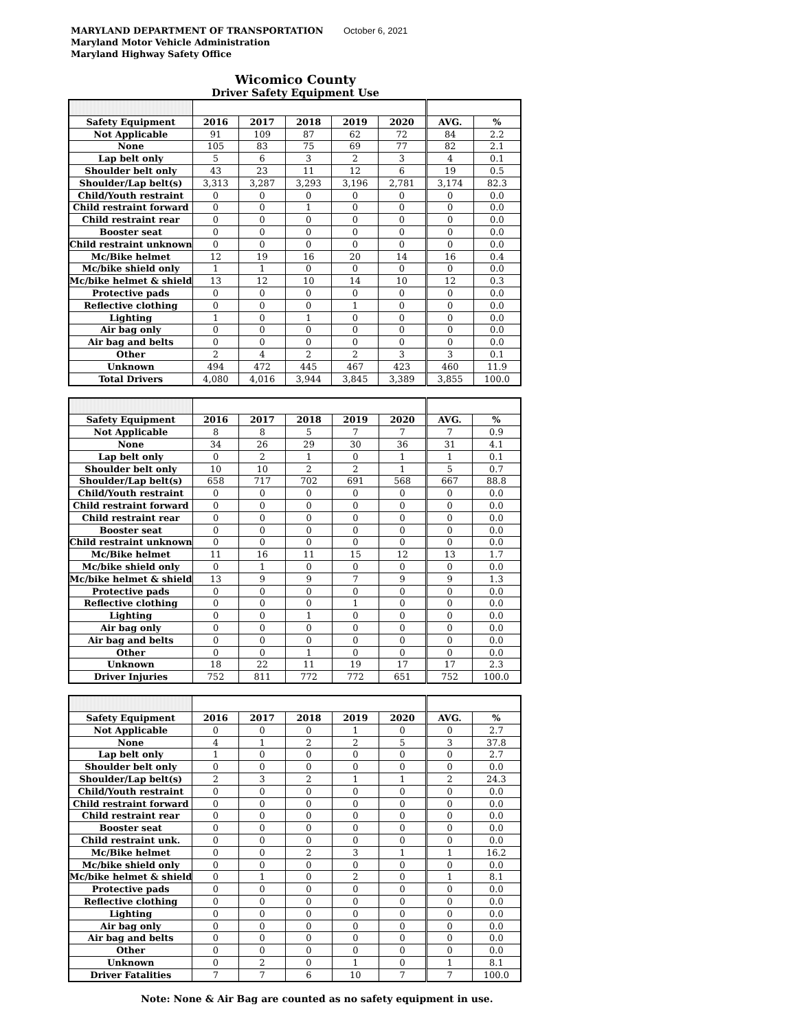MARYLAND DEPARTMENT OF TRANSPORTATION
October 6, 2021
Maryland Motor Vehicle Administration
Maryland Highway Safety Office
Wicomico County
Driver Safety Equipment Use
| Safety Equipment | 2016 | 2017 | 2018 | 2019 | 2020 | AVG. | % |
| --- | --- | --- | --- | --- | --- | --- | --- |
| Not Applicable | 91 | 109 | 87 | 62 | 72 | 84 | 2.2 |
| None | 105 | 83 | 75 | 69 | 77 | 82 | 2.1 |
| Lap belt only | 5 | 6 | 3 | 2 | 3 | 4 | 0.1 |
| Shoulder belt only | 43 | 23 | 11 | 12 | 6 | 19 | 0.5 |
| Shoulder/Lap belt(s) | 3,313 | 3,287 | 3,293 | 3,196 | 2,781 | 3,174 | 82.3 |
| Child/Youth restraint | 0 | 0 | 0 | 0 | 0 | 0 | 0.0 |
| Child restraint forward | 0 | 0 | 1 | 0 | 0 | 0 | 0.0 |
| Child restraint rear | 0 | 0 | 0 | 0 | 0 | 0 | 0.0 |
| Booster seat | 0 | 0 | 0 | 0 | 0 | 0 | 0.0 |
| Child restraint unknown | 0 | 0 | 0 | 0 | 0 | 0 | 0.0 |
| Mc/Bike helmet | 12 | 19 | 16 | 20 | 14 | 16 | 0.4 |
| Mc/bike shield only | 1 | 1 | 0 | 0 | 0 | 0 | 0.0 |
| Mc/bike helmet & shield | 13 | 12 | 10 | 14 | 10 | 12 | 0.3 |
| Protective pads | 0 | 0 | 0 | 0 | 0 | 0 | 0.0 |
| Reflective clothing | 0 | 0 | 0 | 1 | 0 | 0 | 0.0 |
| Lighting | 1 | 0 | 1 | 0 | 0 | 0 | 0.0 |
| Air bag only | 0 | 0 | 0 | 0 | 0 | 0 | 0.0 |
| Air bag and belts | 0 | 0 | 0 | 0 | 0 | 0 | 0.0 |
| Other | 2 | 4 | 2 | 2 | 3 | 3 | 0.1 |
| Unknown | 494 | 472 | 445 | 467 | 423 | 460 | 11.9 |
| Total Drivers | 4,080 | 4,016 | 3,944 | 3,845 | 3,389 | 3,855 | 100.0 |
| Safety Equipment | 2016 | 2017 | 2018 | 2019 | 2020 | AVG. | % |
| --- | --- | --- | --- | --- | --- | --- | --- |
| Not Applicable | 8 | 8 | 5 | 7 | 7 | 7 | 0.9 |
| None | 34 | 26 | 29 | 30 | 36 | 31 | 4.1 |
| Lap belt only | 0 | 2 | 1 | 0 | 1 | 1 | 0.1 |
| Shoulder belt only | 10 | 10 | 2 | 2 | 1 | 5 | 0.7 |
| Shoulder/Lap belt(s) | 658 | 717 | 702 | 691 | 568 | 667 | 88.8 |
| Child/Youth restraint | 0 | 0 | 0 | 0 | 0 | 0 | 0.0 |
| Child restraint forward | 0 | 0 | 0 | 0 | 0 | 0 | 0.0 |
| Child restraint rear | 0 | 0 | 0 | 0 | 0 | 0 | 0.0 |
| Booster seat | 0 | 0 | 0 | 0 | 0 | 0 | 0.0 |
| Child restraint unknown | 0 | 0 | 0 | 0 | 0 | 0 | 0.0 |
| Mc/Bike helmet | 11 | 16 | 11 | 15 | 12 | 13 | 1.7 |
| Mc/bike shield only | 0 | 1 | 0 | 0 | 0 | 0 | 0.0 |
| Mc/bike helmet & shield | 13 | 9 | 9 | 7 | 9 | 9 | 1.3 |
| Protective pads | 0 | 0 | 0 | 0 | 0 | 0 | 0.0 |
| Reflective clothing | 0 | 0 | 0 | 1 | 0 | 0 | 0.0 |
| Lighting | 0 | 0 | 1 | 0 | 0 | 0 | 0.0 |
| Air bag only | 0 | 0 | 0 | 0 | 0 | 0 | 0.0 |
| Air bag and belts | 0 | 0 | 0 | 0 | 0 | 0 | 0.0 |
| Other | 0 | 0 | 1 | 0 | 0 | 0 | 0.0 |
| Unknown | 18 | 22 | 11 | 19 | 17 | 17 | 2.3 |
| Driver Injuries | 752 | 811 | 772 | 772 | 651 | 752 | 100.0 |
| Safety Equipment | 2016 | 2017 | 2018 | 2019 | 2020 | AVG. | % |
| --- | --- | --- | --- | --- | --- | --- | --- |
| Not Applicable | 0 | 0 | 0 | 1 | 0 | 0 | 2.7 |
| None | 4 | 1 | 2 | 2 | 5 | 3 | 37.8 |
| Lap belt only | 1 | 0 | 0 | 0 | 0 | 0 | 2.7 |
| Shoulder belt only | 0 | 0 | 0 | 0 | 0 | 0 | 0.0 |
| Shoulder/Lap belt(s) | 2 | 3 | 2 | 1 | 1 | 2 | 24.3 |
| Child/Youth restraint | 0 | 0 | 0 | 0 | 0 | 0 | 0.0 |
| Child restraint forward | 0 | 0 | 0 | 0 | 0 | 0 | 0.0 |
| Child restraint rear | 0 | 0 | 0 | 0 | 0 | 0 | 0.0 |
| Booster seat | 0 | 0 | 0 | 0 | 0 | 0 | 0.0 |
| Child restraint unk. | 0 | 0 | 0 | 0 | 0 | 0 | 0.0 |
| Mc/Bike helmet | 0 | 0 | 2 | 3 | 1 | 1 | 16.2 |
| Mc/bike shield only | 0 | 0 | 0 | 0 | 0 | 0 | 0.0 |
| Mc/bike helmet & shield | 0 | 1 | 0 | 2 | 0 | 1 | 8.1 |
| Protective pads | 0 | 0 | 0 | 0 | 0 | 0 | 0.0 |
| Reflective clothing | 0 | 0 | 0 | 0 | 0 | 0 | 0.0 |
| Lighting | 0 | 0 | 0 | 0 | 0 | 0 | 0.0 |
| Air bag only | 0 | 0 | 0 | 0 | 0 | 0 | 0.0 |
| Air bag and belts | 0 | 0 | 0 | 0 | 0 | 0 | 0.0 |
| Other | 0 | 0 | 0 | 0 | 0 | 0 | 0.0 |
| Unknown | 0 | 2 | 0 | 1 | 0 | 1 | 8.1 |
| Driver Fatalities | 7 | 7 | 6 | 10 | 7 | 7 | 100.0 |
Note: None & Air Bag are counted as no safety equipment in use.